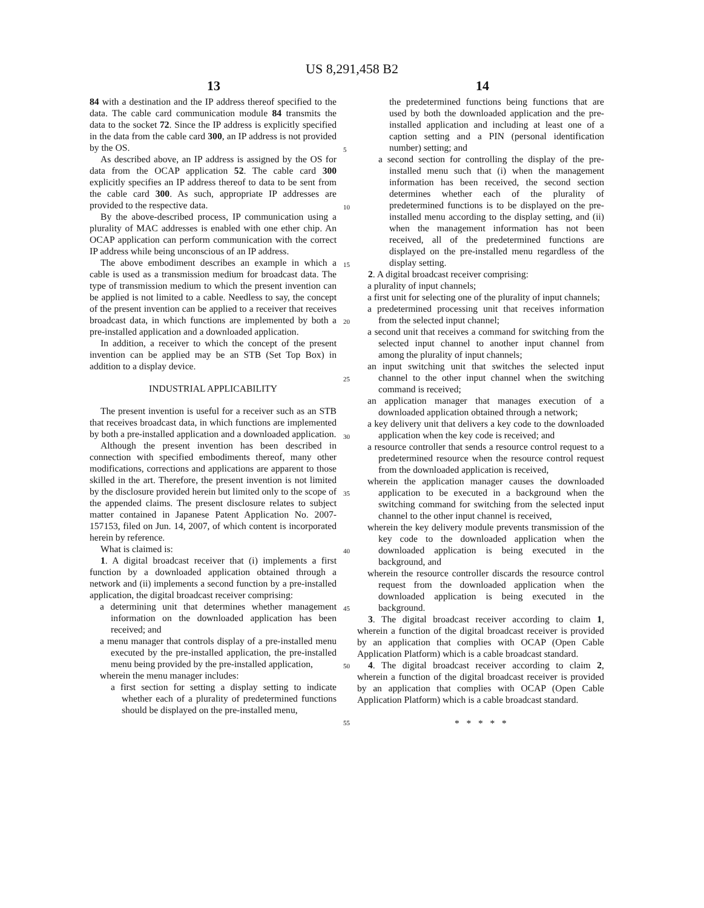US 8,291,458 B2
13 14
84 with a destination and the IP address thereof specified to the data. The cable card communication module 84 transmits the data to the socket 72. Since the IP address is explicitly specified in the data from the cable card 300, an IP address is not provided by the OS.
As described above, an IP address is assigned by the OS for data from the OCAP application 52. The cable card 300 explicitly specifies an IP address thereof to data to be sent from the cable card 300. As such, appropriate IP addresses are provided to the respective data.
By the above-described process, IP communication using a plurality of MAC addresses is enabled with one ether chip. An OCAP application can perform communication with the correct IP address while being unconscious of an IP address.
The above embodiment describes an example in which a cable is used as a transmission medium for broadcast data. The type of transmission medium to which the present invention can be applied is not limited to a cable. Needless to say, the concept of the present invention can be applied to a receiver that receives broadcast data, in which functions are implemented by both a pre-installed application and a downloaded application.
In addition, a receiver to which the concept of the present invention can be applied may be an STB (Set Top Box) in addition to a display device.
INDUSTRIAL APPLICABILITY
The present invention is useful for a receiver such as an STB that receives broadcast data, in which functions are implemented by both a pre-installed application and a downloaded application.
Although the present invention has been described in connection with specified embodiments thereof, many other modifications, corrections and applications are apparent to those skilled in the art. Therefore, the present invention is not limited by the disclosure provided herein but limited only to the scope of the appended claims. The present disclosure relates to subject matter contained in Japanese Patent Application No. 2007-157153, filed on Jun. 14, 2007, of which content is incorporated herein by reference.
What is claimed is:
1. A digital broadcast receiver that (i) implements a first function by a downloaded application obtained through a network and (ii) implements a second function by a pre-installed application, the digital broadcast receiver comprising:
a determining unit that determines whether management information on the downloaded application has been received; and
a menu manager that controls display of a pre-installed menu executed by the pre-installed application, the pre-installed menu being provided by the pre-installed application,
wherein the menu manager includes:
a first section for setting a display setting to indicate whether each of a plurality of predetermined functions should be displayed on the pre-installed menu,
the predetermined functions being functions that are used by both the downloaded application and the pre-installed application and including at least one of a caption setting and a PIN (personal identification number) setting; and
a second section for controlling the display of the pre-installed menu such that (i) when the management information has been received, the second section determines whether each of the plurality of predetermined functions is to be displayed on the pre-installed menu according to the display setting, and (ii) when the management information has not been received, all of the predetermined functions are displayed on the pre-installed menu regardless of the display setting.
2. A digital broadcast receiver comprising:
a plurality of input channels;
a first unit for selecting one of the plurality of input channels;
a predetermined processing unit that receives information from the selected input channel;
a second unit that receives a command for switching from the selected input channel to another input channel from among the plurality of input channels;
an input switching unit that switches the selected input channel to the other input channel when the switching command is received;
an application manager that manages execution of a downloaded application obtained through a network;
a key delivery unit that delivers a key code to the downloaded application when the key code is received; and
a resource controller that sends a resource control request to a predetermined resource when the resource control request from the downloaded application is received,
wherein the application manager causes the downloaded application to be executed in a background when the switching command for switching from the selected input channel to the other input channel is received,
wherein the key delivery module prevents transmission of the key code to the downloaded application when the downloaded application is being executed in the background, and
wherein the resource controller discards the resource control request from the downloaded application when the downloaded application is being executed in the background.
3. The digital broadcast receiver according to claim 1, wherein a function of the digital broadcast receiver is provided by an application that complies with OCAP (Open Cable Application Platform) which is a cable broadcast standard.
4. The digital broadcast receiver according to claim 2, wherein a function of the digital broadcast receiver is provided by an application that complies with OCAP (Open Cable Application Platform) which is a cable broadcast standard.
* * * * *
5
10
15
20
25
30
35
40
45
50
55